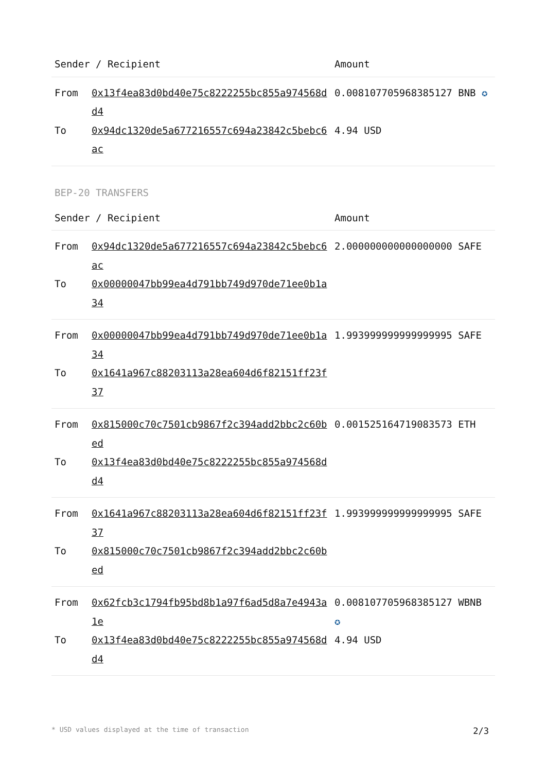| Sender / Recipient | | Amount |
| --- | --- | --- |
| From | 0x13f4ea83d0bd40e75c8222255bc855a974568dd4 | 0.008107705968385127 BNB ✪ |
| To | 0x94dc1320de5a677216557c694a23842c5bebc6ac | 4.94 USD |
BEP-20 TRANSFERS
| Sender / Recipient | | Amount |
| --- | --- | --- |
| From | 0x94dc1320de5a677216557c694a23842c5bebc6ac | 2.000000000000000000 SAFE |
| To | 0x00000047bb99ea4d791bb749d970de71ee0b1a34 | |
| From | 0x00000047bb99ea4d791bb749d970de71ee0b1a34 | 1.993999999999999995 SAFE |
| To | 0x1641a967c88203113a28ea604d6f82151ff23f37 | |
| From | 0x815000c70c7501cb9867f2c394add2bbc2c60bed | 0.001525164719083573 ETH |
| To | 0x13f4ea83d0bd40e75c8222255bc855a974568dd4 | |
| From | 0x1641a967c88203113a28ea604d6f82151ff23f37 | 1.993999999999999995 SAFE |
| To | 0x815000c70c7501cb9867f2c394add2bbc2c60bed | |
| From | 0x62fcb3c1794fb95bd8b1a97f6ad5d8a7e4943a1e | 0.008107705968385127 WBNB ✪ |
| To | 0x13f4ea83d0bd40e75c8222255bc855a974568dd4 | 4.94 USD |
* USD values displayed at the time of transaction 2/3